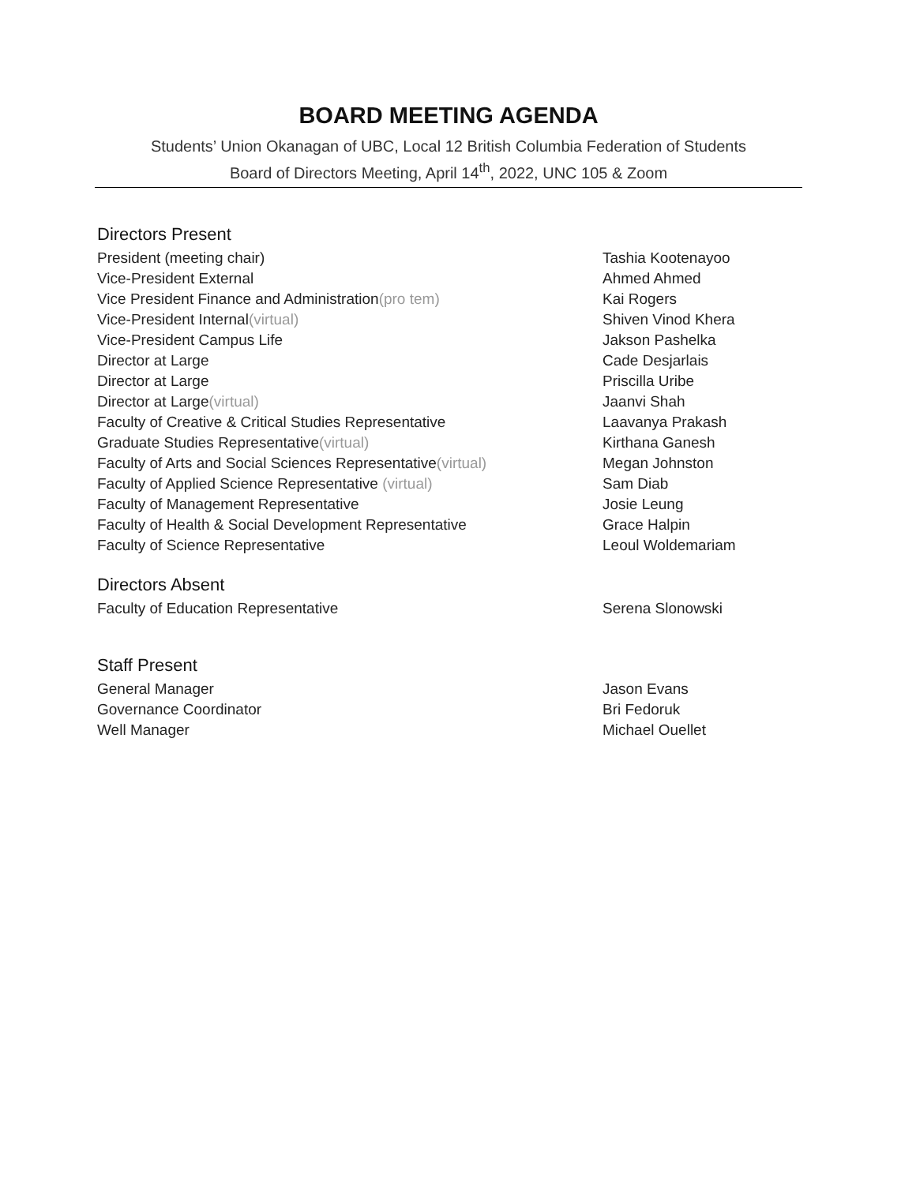BOARD MEETING AGENDA
Students’ Union Okanagan of UBC, Local 12 British Columbia Federation of Students
Board of Directors Meeting, April 14<sup>th</sup>, 2022, UNC 105 & Zoom
Directors Present
| President (meeting chair) | Tashia Kootenayoo |
| Vice-President External | Ahmed Ahmed |
| Vice President Finance and Administration (pro tem) | Kai Rogers |
| Vice-President Internal (virtual) | Shiven Vinod Khera |
| Vice-President Campus Life | Jakson Pashelka |
| Director at Large | Cade Desjarlais |
| Director at Large | Priscilla Uribe |
| Director at Large (virtual) | Jaanvi Shah |
| Faculty of Creative & Critical Studies Representative | Laavanya Prakash |
| Graduate Studies Representative (virtual) | Kirthana Ganesh |
| Faculty of Arts and Social Sciences Representative (virtual) | Megan Johnston |
| Faculty of Applied Science Representative (virtual) | Sam Diab |
| Faculty of Management Representative | Josie Leung |
| Faculty of Health & Social Development Representative | Grace Halpin |
| Faculty of Science Representative | Leoul Woldemariam |
Directors Absent
| Faculty of Education Representative | Serena Slonowski |
Staff Present
| General Manager | Jason Evans |
| Governance Coordinator | Bri Fedoruk |
| Well Manager | Michael Ouellet |